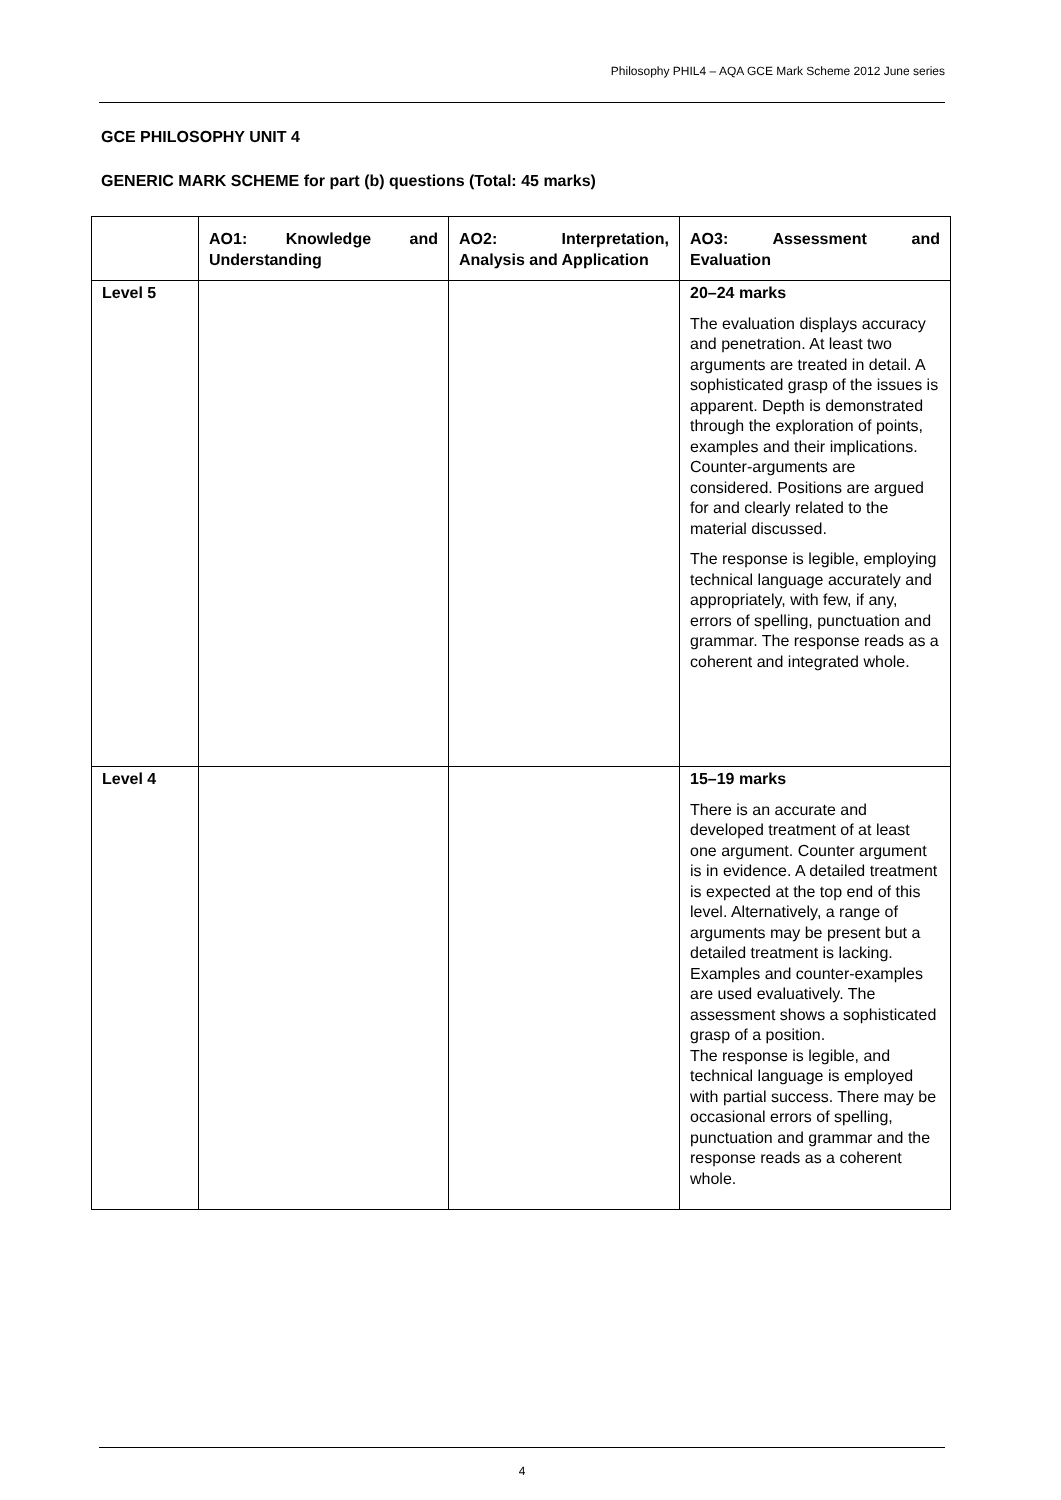Philosophy PHIL4 – AQA GCE Mark Scheme 2012 June series
GCE PHILOSOPHY UNIT 4
GENERIC MARK SCHEME for part (b) questions (Total: 45 marks)
| | AO1: Knowledge and Understanding | AO2: Interpretation, Analysis and Application | AO3: Assessment and Evaluation |
| --- | --- | --- | --- |
| Level 5 | | | 20–24 marks The evaluation displays accuracy and penetration. At least two arguments are treated in detail. A sophisticated grasp of the issues is apparent. Depth is demonstrated through the exploration of points, examples and their implications. Counter-arguments are considered. Positions are argued for and clearly related to the material discussed. The response is legible, employing technical language accurately and appropriately, with few, if any, errors of spelling, punctuation and grammar. The response reads as a coherent and integrated whole. |
| Level 4 | | | 15–19 marks There is an accurate and developed treatment of at least one argument. Counter argument is in evidence. A detailed treatment is expected at the top end of this level. Alternatively, a range of arguments may be present but a detailed treatment is lacking. Examples and counter-examples are used evaluatively. The assessment shows a sophisticated grasp of a position. The response is legible, and technical language is employed with partial success. There may be occasional errors of spelling, punctuation and grammar and the response reads as a coherent whole. |
4